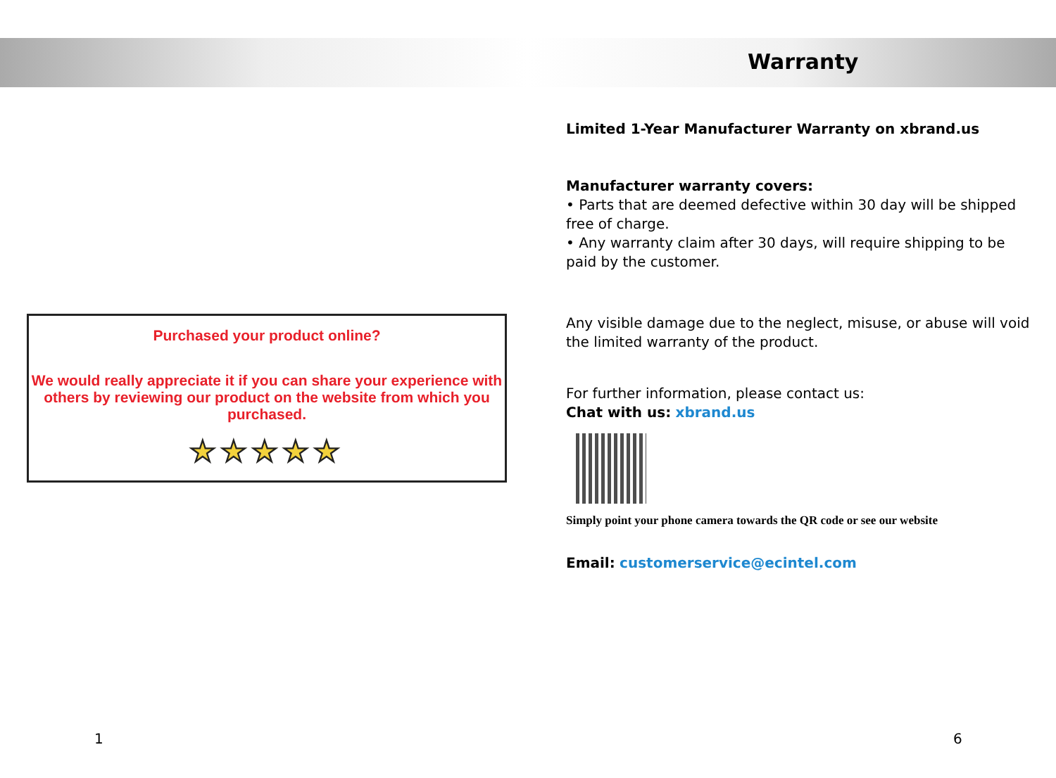Purchased your product online?
We would really appreciate it if you can share your experience with others by reviewing our product on the website from which you purchased.
★★★★★
1
Warranty
Limited 1-Year Manufacturer Warranty on xbrand.us
Manufacturer warranty covers:
• Parts that are deemed defective within 30 day will be shipped free of charge.
• Any warranty claim after 30 days, will require shipping to be paid by the customer.
Any visible damage due to the neglect, misuse, or abuse will void the limited warranty of the product.
For further information, please contact us:
Chat with us: xbrand.us
Simply point your phone camera towards the QR code or see our website
Email: customerservice@ecintel.com
6